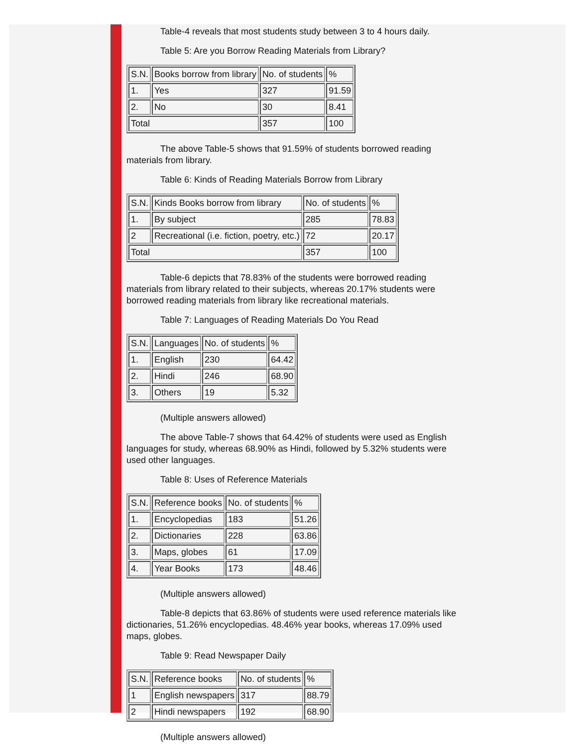Table-4 reveals that most students study between 3 to 4 hours daily.
Table 5: Are you Borrow Reading Materials from Library?
| S.N. | Books borrow from library | No. of students | % |
| 1. | Yes | 327 | 91.59 |
| 2. | No | 30 | 8.41 |
| Total | | 357 | 100 |
The above Table-5 shows that 91.59% of students borrowed reading materials from library.
Table 6: Kinds of Reading Materials Borrow from Library
| S.N. | Kinds Books borrow from library | No. of students | % |
| 1. | By subject | 285 | 78.83 |
| 2 | Recreational (i.e. fiction, poetry, etc.) | 72 | 20.17 |
| Total | | 357 | 100 |
Table-6 depicts that 78.83% of the students were borrowed reading materials from library related to their subjects, whereas 20.17% students were borrowed reading materials from library like recreational materials.
Table 7: Languages of Reading Materials Do You Read
| S.N. | Languages | No. of students | % |
| 1. | English | 230 | 64.42 |
| 2. | Hindi | 246 | 68.90 |
| 3. | Others | 19 | 5.32 |
(Multiple answers allowed)
The above Table-7 shows that 64.42% of students were used as English languages for study, whereas 68.90% as Hindi, followed by 5.32% students were used other languages.
Table 8: Uses of Reference Materials
| S.N. | Reference books | No. of students | % |
| 1. | Encyclopedias | 183 | 51.26 |
| 2. | Dictionaries | 228 | 63.86 |
| 3. | Maps, globes | 61 | 17.09 |
| 4. | Year Books | 173 | 48.46 |
(Multiple answers allowed)
Table-8 depicts that 63.86% of students were used reference materials like dictionaries, 51.26% encyclopedias. 48.46% year books, whereas 17.09% used maps, globes.
Table 9: Read Newspaper Daily
| S.N. | Reference books | No. of students | % |
| 1 | English newspapers | 317 | 88.79 |
| 2 | Hindi newspapers | 192 | 68.90 |
(Multiple answers allowed)